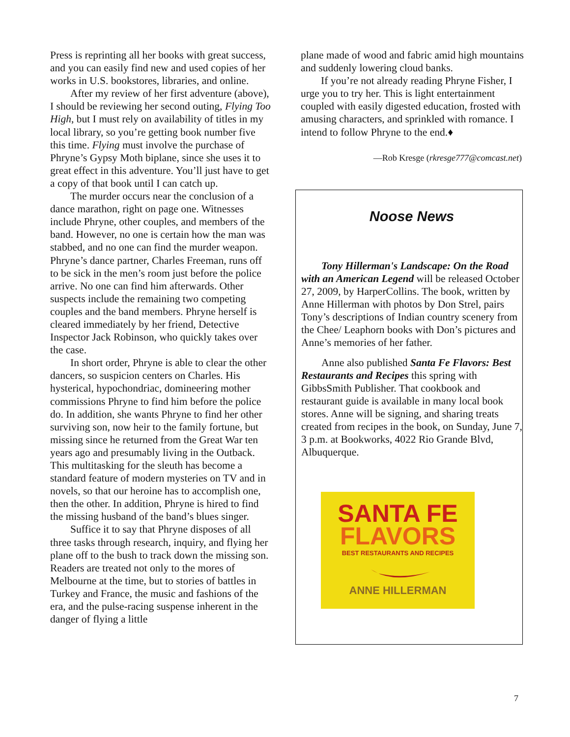Press is reprinting all her books with great success, and you can easily find new and used copies of her works in U.S. bookstores, libraries, and online.
After my review of her first adventure (above), I should be reviewing her second outing, Flying Too High, but I must rely on availability of titles in my local library, so you’re getting book number five this time. Flying must involve the purchase of Phryne’s Gypsy Moth biplane, since she uses it to great effect in this adventure. You’ll just have to get a copy of that book until I can catch up.
The murder occurs near the conclusion of a dance marathon, right on page one. Witnesses include Phryne, other couples, and members of the band. However, no one is certain how the man was stabbed, and no one can find the murder weapon. Phryne’s dance partner, Charles Freeman, runs off to be sick in the men’s room just before the police arrive. No one can find him afterwards. Other suspects include the remaining two competing couples and the band members. Phryne herself is cleared immediately by her friend, Detective Inspector Jack Robinson, who quickly takes over the case.
In short order, Phryne is able to clear the other dancers, so suspicion centers on Charles. His hysterical, hypochondriac, domineering mother commissions Phryne to find him before the police do. In addition, she wants Phryne to find her other surviving son, now heir to the family fortune, but missing since he returned from the Great War ten years ago and presumably living in the Outback. This multitasking for the sleuth has become a standard feature of modern mysteries on TV and in novels, so that our heroine has to accomplish one, then the other. In addition, Phryne is hired to find the missing husband of the band’s blues singer.
Suffice it to say that Phryne disposes of all three tasks through research, inquiry, and flying her plane off to the bush to track down the missing son. Readers are treated not only to the mores of Melbourne at the time, but to stories of battles in Turkey and France, the music and fashions of the era, and the pulse-racing suspense inherent in the danger of flying a little
plane made of wood and fabric amid high mountains and suddenly lowering cloud banks.
If you’re not already reading Phryne Fisher, I urge you to try her. This is light entertainment coupled with easily digested education, frosted with amusing characters, and sprinkled with romance. I intend to follow Phryne to the end.♦
—Rob Kresge (rkresge777@comcast.net)
Noose News
Tony Hillerman's Landscape: On the Road with an American Legend will be released October 27, 2009, by HarperCollins. The book, written by Anne Hillerman with photos by Don Strel, pairs Tony’s descriptions of Indian country scenery from the Chee/ Leaphorn books with Don’s pictures and Anne’s memories of her father.
Anne also published Santa Fe Flavors: Best Restaurants and Recipes this spring with GibbsSmith Publisher. That cookbook and restaurant guide is available in many local book stores. Anne will be signing, and sharing treats created from recipes in the book, on Sunday, June 7, 3 p.m. at Bookworks, 4022 Rio Grande Blvd, Albuquerque.
SANTA FE
FLAVORS
BEST RESTAURANTS AND RECIPES
ANNE HILLERMAN
7